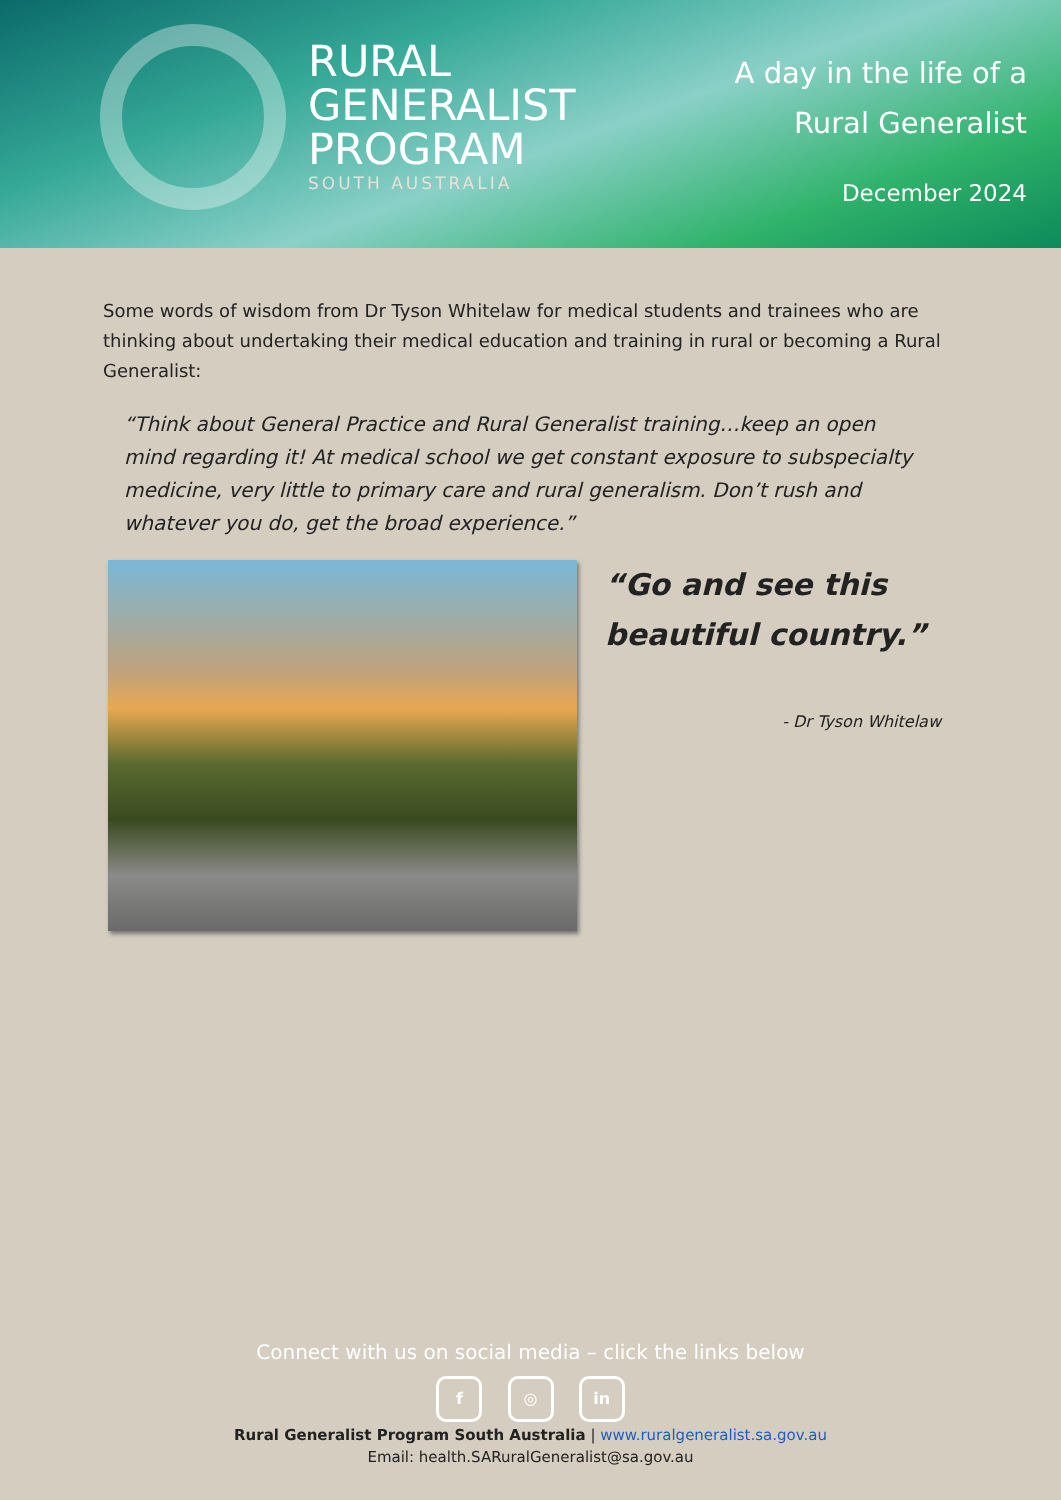RURAL
GENERALIST
PROGRAM
SOUTH AUSTRALIA
A day in the life of a
Rural Generalist
December 2024
Some words of wisdom from Dr Tyson Whitelaw for medical students and trainees who are thinking about undertaking their medical education and training in rural or becoming a Rural Generalist:
“Think about General Practice and Rural Generalist training…keep an open mind regarding it! At medical school we get constant exposure to subspecialty medicine, very little to primary care and rural generalism. Don’t rush and whatever you do, get the broad experience.”
“Go and see this
beautiful country.”
- Dr Tyson Whitelaw
Connect with us on social media – click the links below
f ◎ in
Rural Generalist Program South Australia | www.ruralgeneralist.sa.gov.au
Email: health.SARuralGeneralist@sa.gov.au